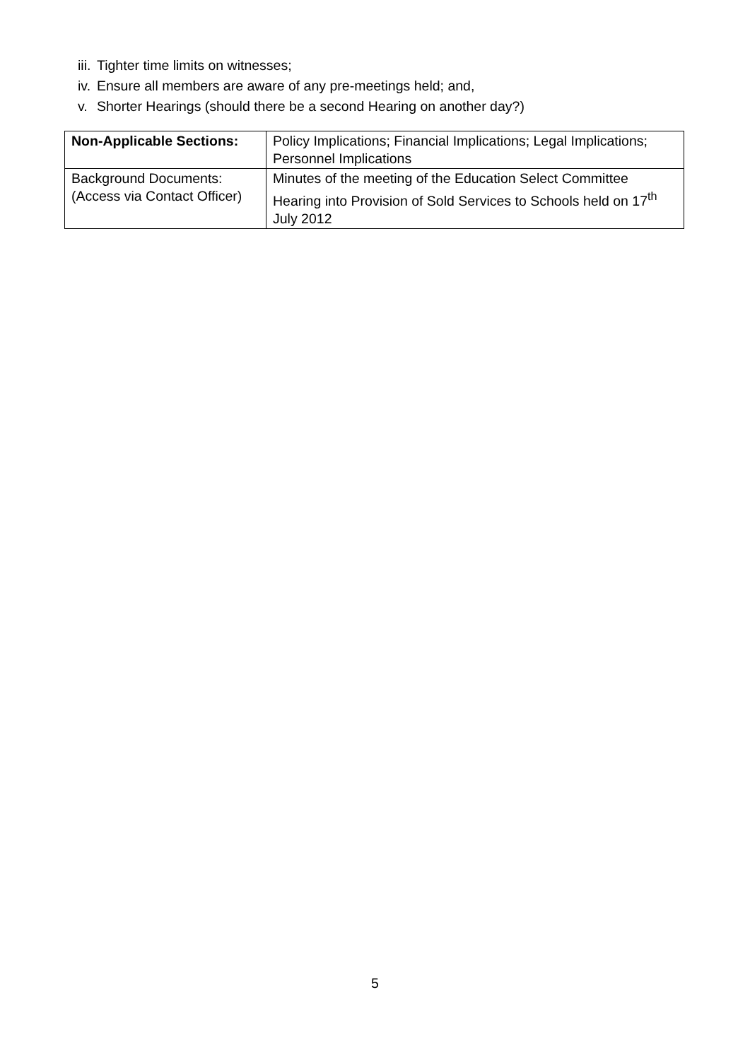iii. Tighter time limits on witnesses;
iv. Ensure all members are aware of any pre-meetings held; and,
v. Shorter Hearings (should there be a second Hearing on another day?)
| Non-Applicable Sections: | Policy Implications; Financial Implications; Legal Implications; Personnel Implications |
| Background Documents: (Access via Contact Officer) | Minutes of the meeting of the Education Select Committee Hearing into Provision of Sold Services to Schools held on 17<sup>th</sup> July 2012 |
5